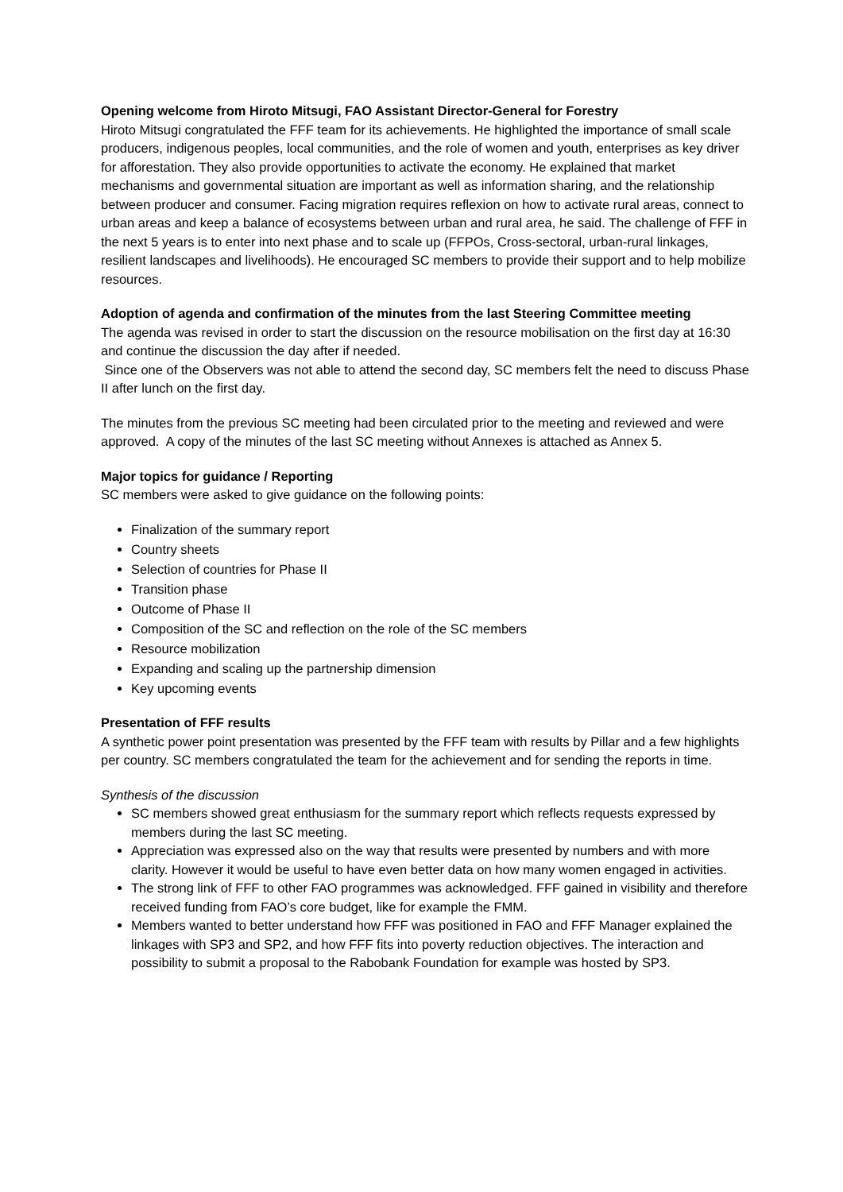Opening welcome from Hiroto Mitsugi, FAO Assistant Director-General for Forestry
Hiroto Mitsugi congratulated the FFF team for its achievements. He highlighted the importance of small scale producers, indigenous peoples, local communities, and the role of women and youth, enterprises as key driver for afforestation. They also provide opportunities to activate the economy. He explained that market mechanisms and governmental situation are important as well as information sharing, and the relationship between producer and consumer. Facing migration requires reflexion on how to activate rural areas, connect to urban areas and keep a balance of ecosystems between urban and rural area, he said. The challenge of FFF in the next 5 years is to enter into next phase and to scale up (FFPOs, Cross-sectoral, urban-rural linkages, resilient landscapes and livelihoods). He encouraged SC members to provide their support and to help mobilize resources.
Adoption of agenda and confirmation of the minutes from the last Steering Committee meeting
The agenda was revised in order to start the discussion on the resource mobilisation on the first day at 16:30 and continue the discussion the day after if needed.
Since one of the Observers was not able to attend the second day, SC members felt the need to discuss Phase II after lunch on the first day.
The minutes from the previous SC meeting had been circulated prior to the meeting and reviewed and were approved. A copy of the minutes of the last SC meeting without Annexes is attached as Annex 5.
Major topics for guidance / Reporting
SC members were asked to give guidance on the following points:
Finalization of the summary report
Country sheets
Selection of countries for Phase II
Transition phase
Outcome of Phase II
Composition of the SC and reflection on the role of the SC members
Resource mobilization
Expanding and scaling up the partnership dimension
Key upcoming events
Presentation of FFF results
A synthetic power point presentation was presented by the FFF team with results by Pillar and a few highlights per country. SC members congratulated the team for the achievement and for sending the reports in time.
Synthesis of the discussion
SC members showed great enthusiasm for the summary report which reflects requests expressed by members during the last SC meeting.
Appreciation was expressed also on the way that results were presented by numbers and with more clarity. However it would be useful to have even better data on how many women engaged in activities.
The strong link of FFF to other FAO programmes was acknowledged. FFF gained in visibility and therefore received funding from FAO’s core budget, like for example the FMM.
Members wanted to better understand how FFF was positioned in FAO and FFF Manager explained the linkages with SP3 and SP2, and how FFF fits into poverty reduction objectives. The interaction and possibility to submit a proposal to the Rabobank Foundation for example was hosted by SP3.